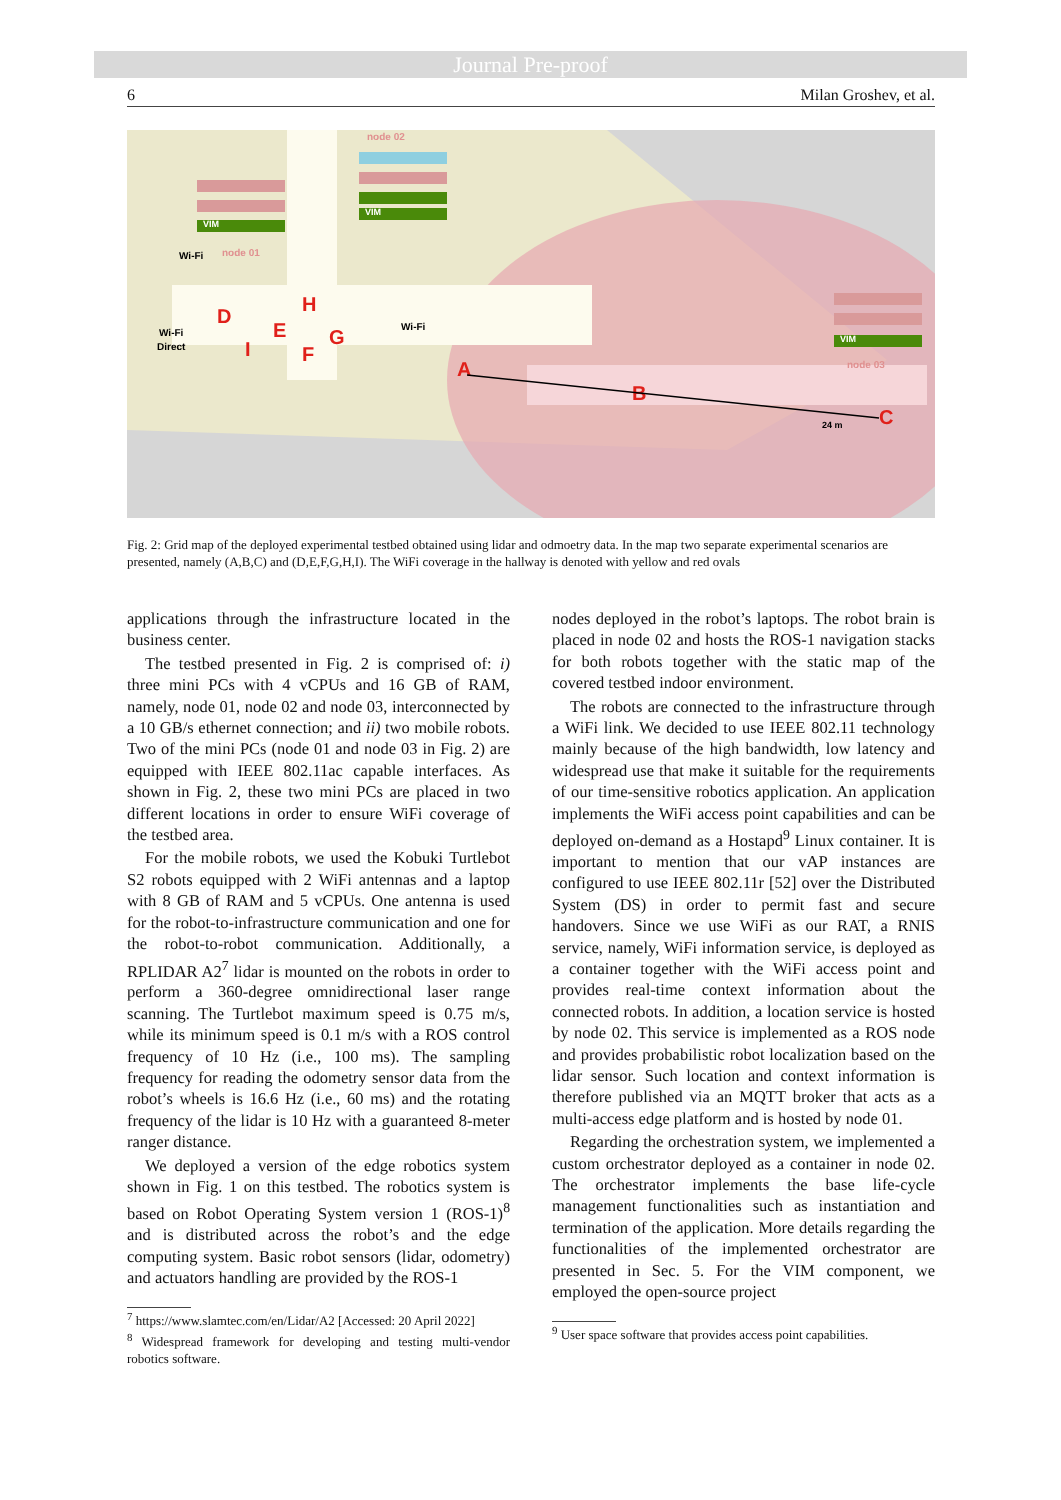Journal Pre-proof
6 Milan Groshev, et al.
node 02
node 01
node 03
Wi-Fi
Wi-Fi
Wi-Fi
Direct
VIM
VIM
VIM
A
B
C
D
E
H
G
I
F
24 m
Fig. 2: Grid map of the deployed experimental testbed obtained using lidar and odmoetry data. In the map two separate experimental scenarios are presented, namely (A,B,C) and (D,E,F,G,H,I). The WiFi coverage in the hallway is denoted with yellow and red ovals
applications through the infrastructure located in the business center.
The testbed presented in Fig. 2 is comprised of: i) three mini PCs with 4 vCPUs and 16 GB of RAM, namely, node 01, node 02 and node 03, interconnected by a 10 GB/s ethernet connection; and ii) two mobile robots. Two of the mini PCs (node 01 and node 03 in Fig. 2) are equipped with IEEE 802.11ac capable interfaces. As shown in Fig. 2, these two mini PCs are placed in two different locations in order to ensure WiFi coverage of the testbed area.
For the mobile robots, we used the Kobuki Turtlebot S2 robots equipped with 2 WiFi antennas and a laptop with 8 GB of RAM and 5 vCPUs. One antenna is used for the robot-to-infrastructure communication and one for the robot-to-robot communication. Additionally, a RPLIDAR A2<sup>7</sup> lidar is mounted on the robots in order to perform a 360-degree omnidirectional laser range scanning. The Turtlebot maximum speed is 0.75 m/s, while its minimum speed is 0.1 m/s with a ROS control frequency of 10 Hz (i.e., 100 ms). The sampling frequency for reading the odometry sensor data from the robot’s wheels is 16.6 Hz (i.e., 60 ms) and the rotating frequency of the lidar is 10 Hz with a guaranteed 8-meter ranger distance.
We deployed a version of the edge robotics system shown in Fig. 1 on this testbed. The robotics system is based on Robot Operating System version 1 (ROS-1)<sup>8</sup> and is distributed across the robot’s and the edge computing system. Basic robot sensors (lidar, odometry) and actuators handling are provided by the ROS-1
<sup>7</sup> https://www.slamtec.com/en/Lidar/A2 [Accessed: 20 April 2022]
<sup>8</sup> Widespread framework for developing and testing multi-vendor robotics software.
nodes deployed in the robot’s laptops. The robot brain is placed in node 02 and hosts the ROS-1 navigation stacks for both robots together with the static map of the covered testbed indoor environment.
The robots are connected to the infrastructure through a WiFi link. We decided to use IEEE 802.11 technology mainly because of the high bandwidth, low latency and widespread use that make it suitable for the requirements of our time-sensitive robotics application. An application implements the WiFi access point capabilities and can be deployed on-demand as a Hostapd<sup>9</sup> Linux container. It is important to mention that our vAP instances are configured to use IEEE 802.11r [52] over the Distributed System (DS) in order to permit fast and secure handovers. Since we use WiFi as our RAT, a RNIS service, namely, WiFi information service, is deployed as a container together with the WiFi access point and provides real-time context information about the connected robots. In addition, a location service is hosted by node 02. This service is implemented as a ROS node and provides probabilistic robot localization based on the lidar sensor. Such location and context information is therefore published via an MQTT broker that acts as a multi-access edge platform and is hosted by node 01.
Regarding the orchestration system, we implemented a custom orchestrator deployed as a container in node 02. The orchestrator implements the base life-cycle management functionalities such as instantiation and termination of the application. More details regarding the functionalities of the implemented orchestrator are presented in Sec. 5. For the VIM component, we employed the open-source project
<sup>9</sup> User space software that provides access point capabilities.